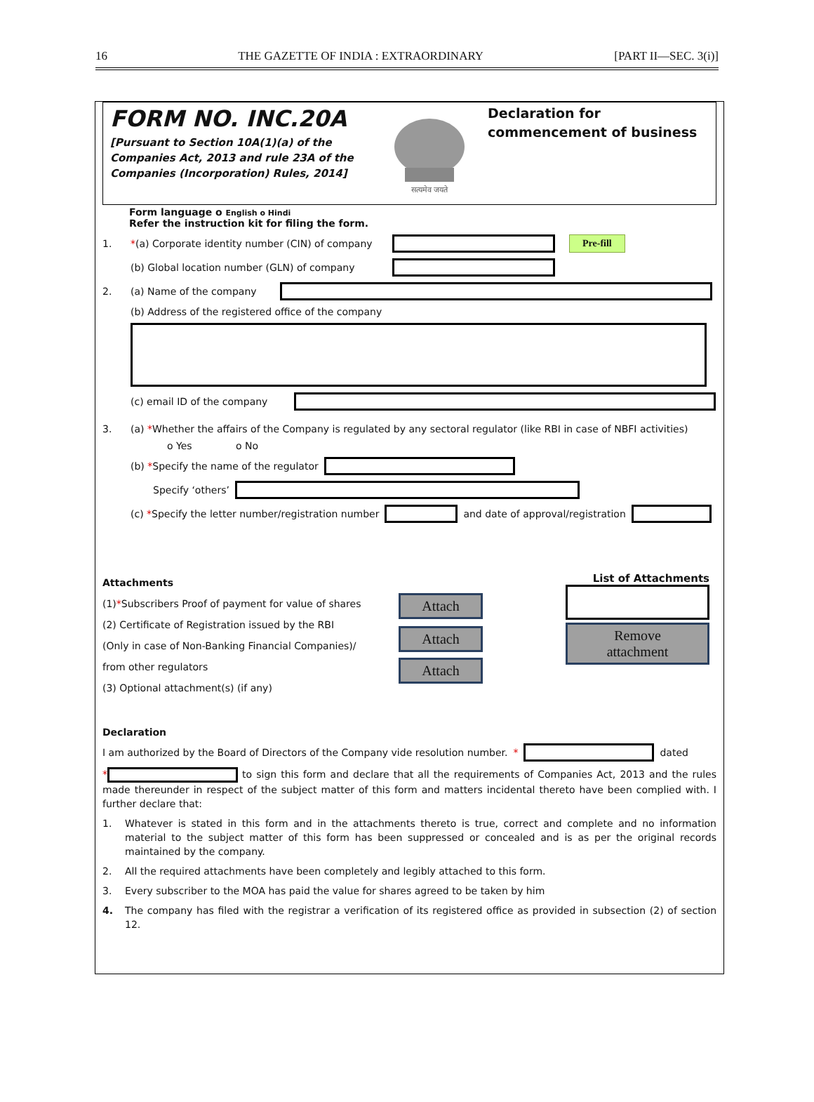16 THE GAZETTE OF INDIA : EXTRAORDINARY [PART II—SEC. 3(i)]
FORM NO. INC.20A
[Pursuant to Section 10A(1)(a) of the Companies Act, 2013 and rule 23A of the Companies (Incorporation) Rules, 2014]
सत्यमेव जयते
Declaration for commencement of business
Form language o English o Hindi
Refer the instruction kit for filing the form.
1. *(a) Corporate identity number (CIN) of company Pre-fill
(b) Global location number (GLN) of company
2. (a) Name of the company
(b) Address of the registered office of the company
(c) email ID of the company
3. (a) *Whether the affairs of the Company is regulated by any sectoral regulator (like RBI in case of NBFI activities)
o Yes o No
(b) *Specify the name of the regulator
Specify ‘others’
(c) *Specify the letter number/registration number and date of approval/registration
Attachments
(1)*Subscribers Proof of payment for value of shares
(2) Certificate of Registration issued by the RBI
(Only in case of Non-Banking Financial Companies)/
from other regulators
(3) Optional attachment(s) (if any)
Attach
Attach
Attach
List of Attachments
Remove
attachment
Declaration
I am authorized by the Board of Directors of the Company vide resolution number. * dated
* to sign this form and declare that all the requirements of Companies Act, 2013 and the rules made thereunder in respect of the subject matter of this form and matters incidental thereto have been complied with. I further declare that:
1. Whatever is stated in this form and in the attachments thereto is true, correct and complete and no information material to the subject matter of this form has been suppressed or concealed and is as per the original records maintained by the company.
2. All the required attachments have been completely and legibly attached to this form.
3. Every subscriber to the MOA has paid the value for shares agreed to be taken by him
4. The company has filed with the registrar a verification of its registered office as provided in subsection (2) of section 12.